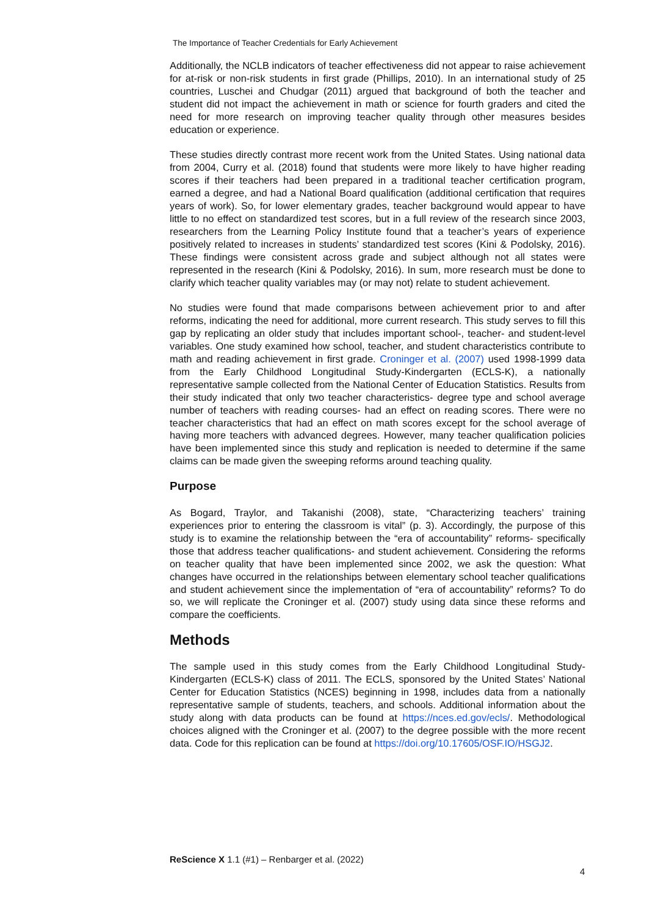The Importance of Teacher Credentials for Early Achievement
Additionally, the NCLB indicators of teacher effectiveness did not appear to raise achievement for at-risk or non-risk students in first grade (Phillips, 2010). In an international study of 25 countries, Luschei and Chudgar (2011) argued that background of both the teacher and student did not impact the achievement in math or science for fourth graders and cited the need for more research on improving teacher quality through other measures besides education or experience.
These studies directly contrast more recent work from the United States. Using national data from 2004, Curry et al. (2018) found that students were more likely to have higher reading scores if their teachers had been prepared in a traditional teacher certification program, earned a degree, and had a National Board qualification (additional certification that requires years of work). So, for lower elementary grades, teacher background would appear to have little to no effect on standardized test scores, but in a full review of the research since 2003, researchers from the Learning Policy Institute found that a teacher’s years of experience positively related to increases in students’ standardized test scores (Kini & Podolsky, 2016). These findings were consistent across grade and subject although not all states were represented in the research (Kini & Podolsky, 2016). In sum, more research must be done to clarify which teacher quality variables may (or may not) relate to student achievement.
No studies were found that made comparisons between achievement prior to and after reforms, indicating the need for additional, more current research. This study serves to fill this gap by replicating an older study that includes important school-, teacher- and student-level variables. One study examined how school, teacher, and student characteristics contribute to math and reading achievement in first grade. Croninger et al. (2007) used 1998-1999 data from the Early Childhood Longitudinal Study-Kindergarten (ECLS-K), a nationally representative sample collected from the National Center of Education Statistics. Results from their study indicated that only two teacher characteristics- degree type and school average number of teachers with reading courses- had an effect on reading scores. There were no teacher characteristics that had an effect on math scores except for the school average of having more teachers with advanced degrees. However, many teacher qualification policies have been implemented since this study and replication is needed to determine if the same claims can be made given the sweeping reforms around teaching quality.
Purpose
As Bogard, Traylor, and Takanishi (2008), state, “Characterizing teachers’ training experiences prior to entering the classroom is vital” (p. 3). Accordingly, the purpose of this study is to examine the relationship between the “era of accountability” reforms- specifically those that address teacher qualifications- and student achievement. Considering the reforms on teacher quality that have been implemented since 2002, we ask the question: What changes have occurred in the relationships between elementary school teacher qualifications and student achievement since the implementation of “era of accountability” reforms? To do so, we will replicate the Croninger et al. (2007) study using data since these reforms and compare the coefficients.
Methods
The sample used in this study comes from the Early Childhood Longitudinal Study-Kindergarten (ECLS-K) class of 2011. The ECLS, sponsored by the United States’ National Center for Education Statistics (NCES) beginning in 1998, includes data from a nationally representative sample of students, teachers, and schools. Additional information about the study along with data products can be found at https://nces.ed.gov/ecls/. Methodological choices aligned with the Croninger et al. (2007) to the degree possible with the more recent data. Code for this replication can be found at https://doi.org/10.17605/OSF.IO/HSGJ2.
ReScience X 1.1 (#1) – Renbarger et al. (2022)
4